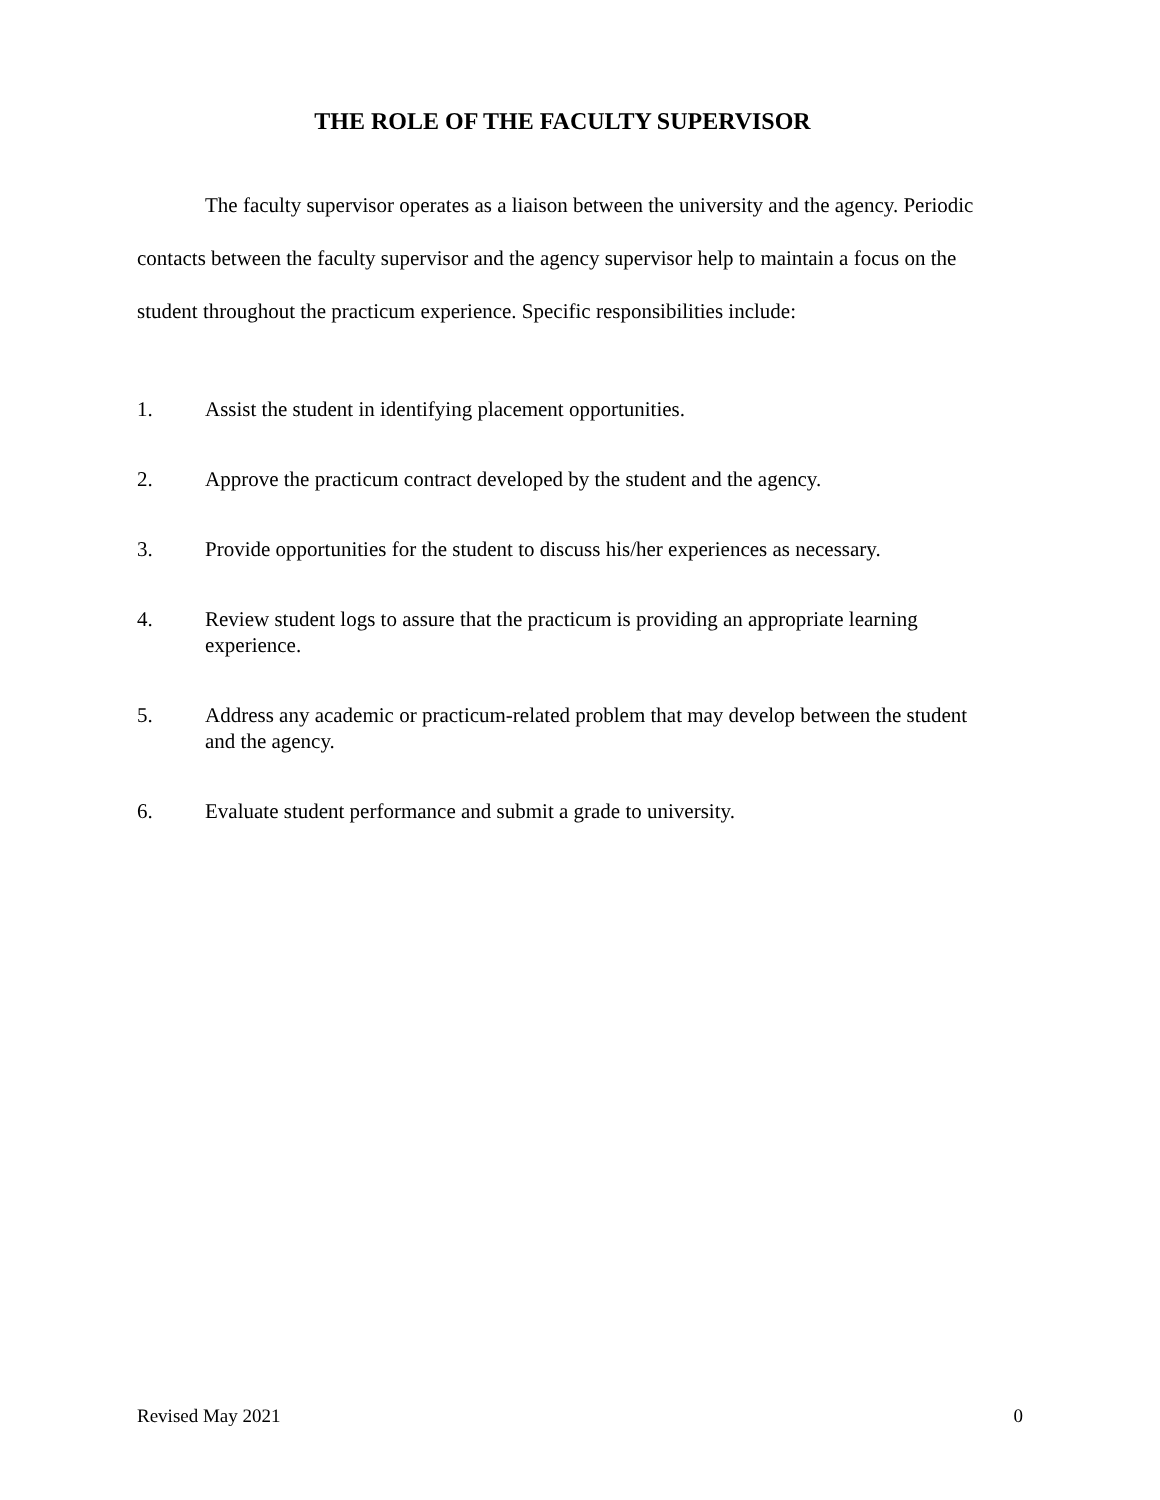THE ROLE OF THE FACULTY SUPERVISOR
The faculty supervisor operates as a liaison between the university and the agency. Periodic contacts between the faculty supervisor and the agency supervisor help to maintain a focus on the student throughout the practicum experience. Specific responsibilities include:
1. Assist the student in identifying placement opportunities.
2. Approve the practicum contract developed by the student and the agency.
3. Provide opportunities for the student to discuss his/her experiences as necessary.
4. Review student logs to assure that the practicum is providing an appropriate learning experience.
5. Address any academic or practicum-related problem that may develop between the student and the agency.
6. Evaluate student performance and submit a grade to university.
Revised May 2021 0